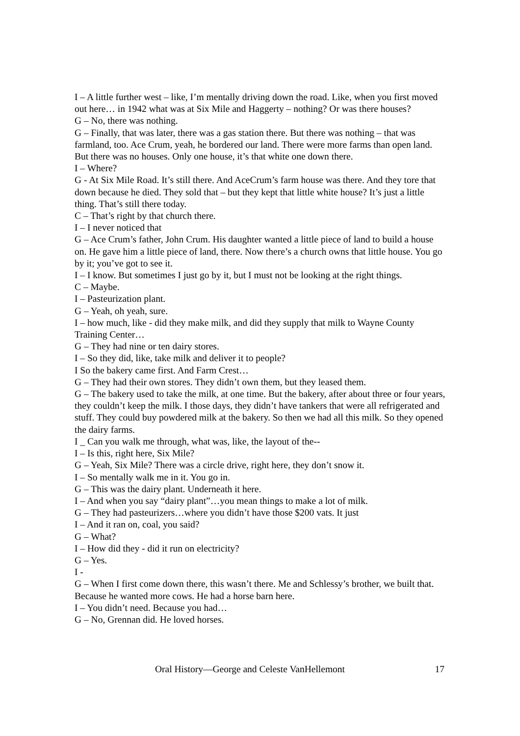I – A little further west – like, I’m mentally driving down the road. Like, when you first moved out here… in 1942 what was at Six Mile and Haggerty – nothing? Or was there houses?
G – No, there was nothing.
G – Finally, that was later, there was a gas station there. But there was nothing – that was farmland, too. Ace Crum, yeah, he bordered our land. There were more farms than open land. But there was no houses. Only one house, it’s that white one down there.
I – Where?
G - At Six Mile Road. It’s still there. And AceCrum’s farm house was there. And they tore that down because he died. They sold that – but they kept that little white house? It’s just a little thing. That’s still there today.
C – That’s right by that church there.
I – I never noticed that
G – Ace Crum’s father, John Crum. His daughter wanted a little piece of land to build a house on. He gave him a little piece of land, there. Now there’s a church owns that little house. You go by it; you’ve got to see it.
I – I know. But sometimes I just go by it, but I must not be looking at the right things.
C – Maybe.
I – Pasteurization plant.
G – Yeah, oh yeah, sure.
I – how much, like - did they make milk, and did they supply that milk to Wayne County Training Center…
G – They had nine or ten dairy stores.
I – So they did, like, take milk and deliver it to people?
I So the bakery came first. And Farm Crest…
G – They had their own stores. They didn’t own them, but they leased them.
G – The bakery used to take the milk, at one time. But the bakery, after about three or four years, they couldn’t keep the milk. I those days, they didn’t have tankers that were all refrigerated and stuff. They could buy powdered milk at the bakery. So then we had all this milk. So they opened the dairy farms.
I _ Can you walk me through, what was, like, the layout of the--
I – Is this, right here, Six Mile?
G – Yeah, Six Mile? There was a circle drive, right here, they don’t snow it.
I – So mentally walk me in it. You go in.
G – This was the dairy plant. Underneath it here.
I – And when you say “dairy plant”…you mean things to make a lot of milk.
G – They had pasteurizers…where you didn’t have those $200 vats. It just
I – And it ran on, coal, you said?
G – What?
I – How did they - did it run on electricity?
G – Yes.
I -
G – When I first come down there, this wasn’t there. Me and Schlessy’s brother, we built that. Because he wanted more cows. He had a horse barn here.
I – You didn’t need. Because you had…
G – No, Grennan did. He loved horses.
Oral History—George and Celeste VanHellemont 17